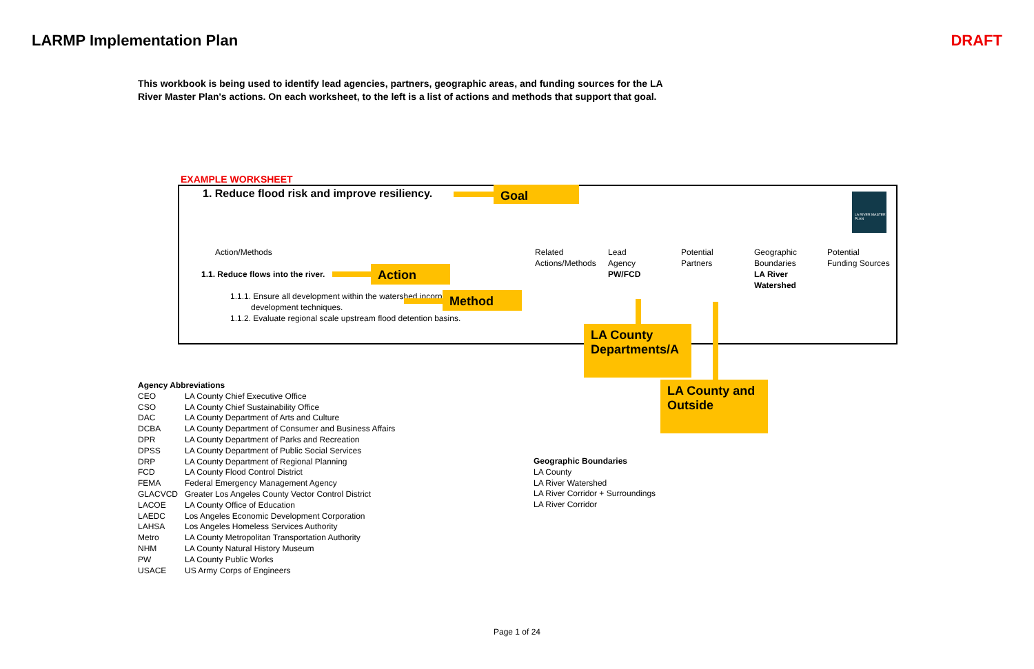LARMP Implementation Plan DRAFT
This workbook is being used to identify lead agencies, partners, geographic areas, and funding sources for the LA River Master Plan's actions. On each worksheet, to the left is a list of actions and methods that support that goal.
EXAMPLE WORKSHEET
1. Reduce flood risk and improve resiliency.
Goal
LA RIVER MASTER PLAN
Action/Methods
Related
Actions/Methods
Lead
Agency
PW/FCD
Potential
Partners
Geographic
Boundaries
LA River
Watershed
Potential
Funding Sources
1.1. Reduce flows into the river.
1.1.1. Ensure all development within the watershed incorpo…
development techniques.
1.1.2. Evaluate regional scale upstream flood detention basins.
Action
Method
LA County Departments/A
LA County and Outside
Agency Abbreviations
| CEO | LA County Chief Executive Office |
| CSO | LA County Chief Sustainability Office |
| DAC | LA County Department of Arts and Culture |
| DCBA | LA County Department of Consumer and Business Affairs |
| DPR | LA County Department of Parks and Recreation |
| DPSS | LA County Department of Public Social Services |
| DRP | LA County Department of Regional Planning |
| FCD | LA County Flood Control District |
| FEMA | Federal Emergency Management Agency |
| GLACVCD | Greater Los Angeles County Vector Control District |
| LACOE | LA County Office of Education |
| LAEDC | Los Angeles Economic Development Corporation |
| LAHSA | Los Angeles Homeless Services Authority |
| Metro | LA County Metropolitan Transportation Authority |
| NHM | LA County Natural History Museum |
| PW | LA County Public Works |
| USACE | US Army Corps of Engineers |
Geographic Boundaries
LA County
LA River Watershed
LA River Corridor + Surroundings
LA River Corridor
Page 1 of 24